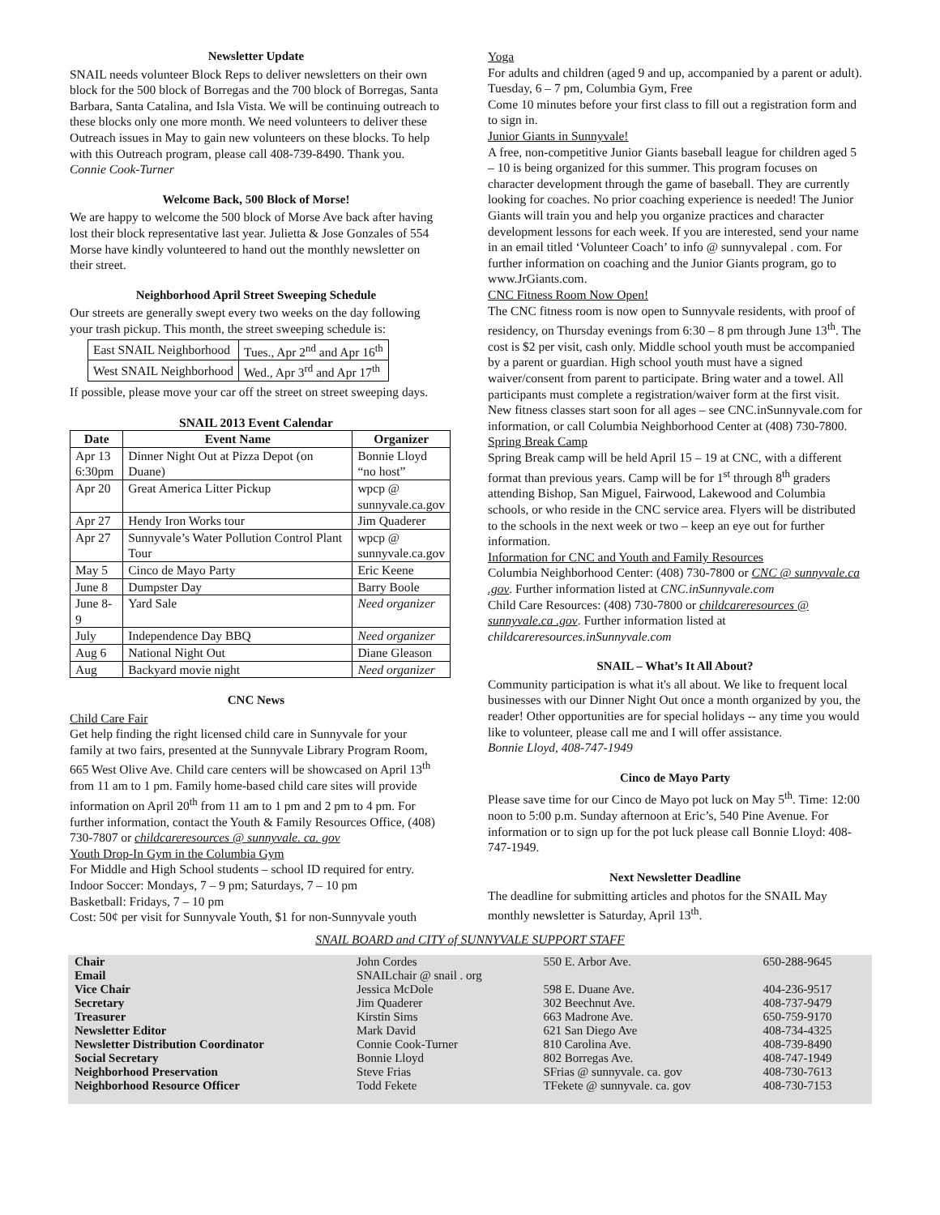Newsletter Update
SNAIL needs volunteer Block Reps to deliver newsletters on their own block for the 500 block of Borregas and the 700 block of Borregas, Santa Barbara, Santa Catalina, and Isla Vista. We will be continuing outreach to these blocks only one more month. We need volunteers to deliver these Outreach issues in May to gain new volunteers on these blocks. To help with this Outreach program, please call 408-739-8490. Thank you.
Connie Cook-Turner
Welcome Back, 500 Block of Morse!
We are happy to welcome the 500 block of Morse Ave back after having lost their block representative last year. Julietta & Jose Gonzales of 554 Morse have kindly volunteered to hand out the monthly newsletter on their street.
Neighborhood April Street Sweeping Schedule
Our streets are generally swept every two weeks on the day following your trash pickup. This month, the street sweeping schedule is:
| East SNAIL Neighborhood | Tues., Apr 2<sup>nd</sup> and Apr 16<sup>th</sup> |
| West SNAIL Neighborhood | Wed., Apr 3<sup>rd</sup> and Apr 17<sup>th</sup> |
If possible, please move your car off the street on street sweeping days.
SNAIL 2013 Event Calendar
| Date | Event Name | Organizer |
| --- | --- | --- |
| Apr 13 6:30pm | Dinner Night Out at Pizza Depot (on Duane) | Bonnie Lloyd “no host” |
| Apr 20 | Great America Litter Pickup | wpcp @ sunnyvale.ca.gov |
| Apr 27 | Hendy Iron Works tour | Jim Quaderer |
| Apr 27 | Sunnyvale’s Water Pollution Control Plant Tour | wpcp @ sunnyvale.ca.gov |
| May 5 | Cinco de Mayo Party | Eric Keene |
| June 8 | Dumpster Day | Barry Boole |
| June 8-9 | Yard Sale | Need organizer |
| July | Independence Day BBQ | Need organizer |
| Aug 6 | National Night Out | Diane Gleason |
| Aug | Backyard movie night | Need organizer |
CNC News
Child Care Fair
Get help finding the right licensed child care in Sunnyvale for your family at two fairs, presented at the Sunnyvale Library Program Room, 665 West Olive Ave. Child care centers will be showcased on April 13<sup>th</sup> from 11 am to 1 pm. Family home-based child care sites will provide information on April 20<sup>th</sup> from 11 am to 1 pm and 2 pm to 4 pm. For further information, contact the Youth & Family Resources Office, (408) 730-7807 or childcareresources @ sunnyvale. ca. gov
Youth Drop-In Gym in the Columbia Gym
For Middle and High School students – school ID required for entry.
Indoor Soccer: Mondays, 7 – 9 pm; Saturdays, 7 – 10 pm
Basketball: Fridays, 7 – 10 pm
Cost: 50¢ per visit for Sunnyvale Youth, $1 for non-Sunnyvale youth
Yoga
For adults and children (aged 9 and up, accompanied by a parent or adult). Tuesday, 6 – 7 pm, Columbia Gym, Free
Come 10 minutes before your first class to fill out a registration form and to sign in.
Junior Giants in Sunnyvale!
A free, non-competitive Junior Giants baseball league for children aged 5 – 10 is being organized for this summer. This program focuses on character development through the game of baseball. They are currently looking for coaches. No prior coaching experience is needed! The Junior Giants will train you and help you organize practices and character development lessons for each week. If you are interested, send your name in an email titled ‘Volunteer Coach’ to info @ sunnyvalepal . com. For further information on coaching and the Junior Giants program, go to www.JrGiants.com.
CNC Fitness Room Now Open!
The CNC fitness room is now open to Sunnyvale residents, with proof of residency, on Thursday evenings from 6:30 – 8 pm through June 13<sup>th</sup>. The cost is $2 per visit, cash only. Middle school youth must be accompanied by a parent or guardian. High school youth must have a signed waiver/consent from parent to participate. Bring water and a towel. All participants must complete a registration/waiver form at the first visit. New fitness classes start soon for all ages – see CNC.inSunnyvale.com for information, or call Columbia Neighborhood Center at (408) 730-7800.
Spring Break Camp
Spring Break camp will be held April 15 – 19 at CNC, with a different format than previous years. Camp will be for 1<sup>st</sup> through 8<sup>th</sup> graders attending Bishop, San Miguel, Fairwood, Lakewood and Columbia schools, or who reside in the CNC service area. Flyers will be distributed to the schools in the next week or two – keep an eye out for further information.
Information for CNC and Youth and Family Resources
Columbia Neighborhood Center: (408) 730-7800 or CNC @ sunnyvale.ca .gov. Further information listed at CNC.inSunnyvale.com
Child Care Resources: (408) 730-7800 or childcareresources @ sunnyvale.ca .gov. Further information listed at childcareresources.inSunnyvale.com
SNAIL – What’s It All About?
Community participation is what it's all about. We like to frequent local businesses with our Dinner Night Out once a month organized by you, the reader! Other opportunities are for special holidays -- any time you would like to volunteer, please call me and I will offer assistance.
Bonnie Lloyd, 408-747-1949
Cinco de Mayo Party
Please save time for our Cinco de Mayo pot luck on May 5<sup>th</sup>. Time: 12:00 noon to 5:00 p.m. Sunday afternoon at Eric’s, 540 Pine Avenue. For information or to sign up for the pot luck please call Bonnie Lloyd: 408-747-1949.
Next Newsletter Deadline
The deadline for submitting articles and photos for the SNAIL May monthly newsletter is Saturday, April 13<sup>th</sup>.
SNAIL BOARD and CITY of SUNNYVALE SUPPORT STAFF
| Chair | John Cordes | 550 E. Arbor Ave. | 650-288-9645 |
| Email | SNAILchair @ snail . org | | |
| Vice Chair | Jessica McDole | 598 E. Duane Ave. | 404-236-9517 |
| Secretary | Jim Quaderer | 302 Beechnut Ave. | 408-737-9479 |
| Treasurer | Kirstin Sims | 663 Madrone Ave. | 650-759-9170 |
| Newsletter Editor | Mark David | 621 San Diego Ave | 408-734-4325 |
| Newsletter Distribution Coordinator | Connie Cook-Turner | 810 Carolina Ave. | 408-739-8490 |
| Social Secretary | Bonnie Lloyd | 802 Borregas Ave. | 408-747-1949 |
| Neighborhood Preservation | Steve Frias | SFrias @ sunnyvale. ca. gov | 408-730-7613 |
| Neighborhood Resource Officer | Todd Fekete | TFekete @ sunnyvale. ca. gov | 408-730-7153 |